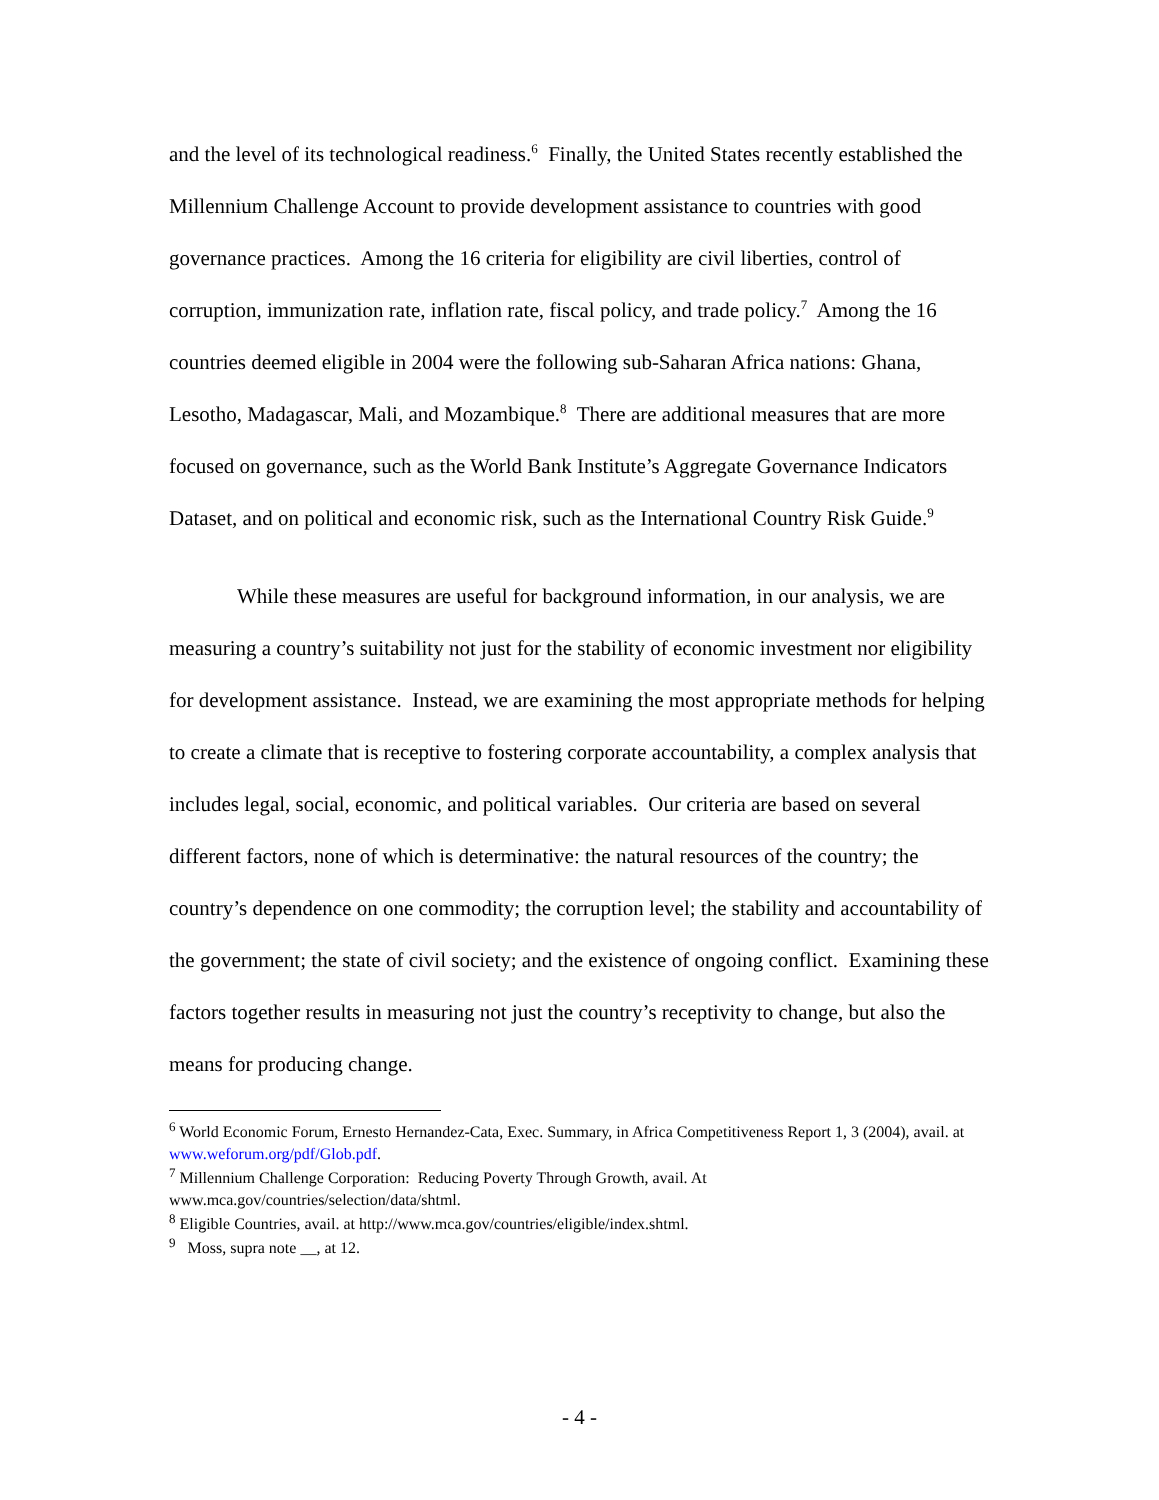and the level of its technological readiness.<sup>6</sup> Finally, the United States recently established the Millennium Challenge Account to provide development assistance to countries with good governance practices. Among the 16 criteria for eligibility are civil liberties, control of corruption, immunization rate, inflation rate, fiscal policy, and trade policy.<sup>7</sup> Among the 16 countries deemed eligible in 2004 were the following sub-Saharan Africa nations: Ghana, Lesotho, Madagascar, Mali, and Mozambique.<sup>8</sup> There are additional measures that are more focused on governance, such as the World Bank Institute’s Aggregate Governance Indicators Dataset, and on political and economic risk, such as the International Country Risk Guide.<sup>9</sup>
While these measures are useful for background information, in our analysis, we are measuring a country’s suitability not just for the stability of economic investment nor eligibility for development assistance. Instead, we are examining the most appropriate methods for helping to create a climate that is receptive to fostering corporate accountability, a complex analysis that includes legal, social, economic, and political variables. Our criteria are based on several different factors, none of which is determinative: the natural resources of the country; the country’s dependence on one commodity; the corruption level; the stability and accountability of the government; the state of civil society; and the existence of ongoing conflict. Examining these factors together results in measuring not just the country’s receptivity to change, but also the means for producing change.
<sup>6</sup> World Economic Forum, Ernesto Hernandez-Cata, Exec. Summary, in Africa Competitiveness Report 1, 3 (2004), avail. at www.weforum.org/pdf/Glob.pdf.
<sup>7</sup> Millennium Challenge Corporation: Reducing Poverty Through Growth, avail. At www.mca.gov/countries/selection/data/shtml.
<sup>8</sup> Eligible Countries, avail. at http://www.mca.gov/countries/eligible/index.shtml.
<sup>9</sup> Moss, supra note __, at 12.
- 4 -